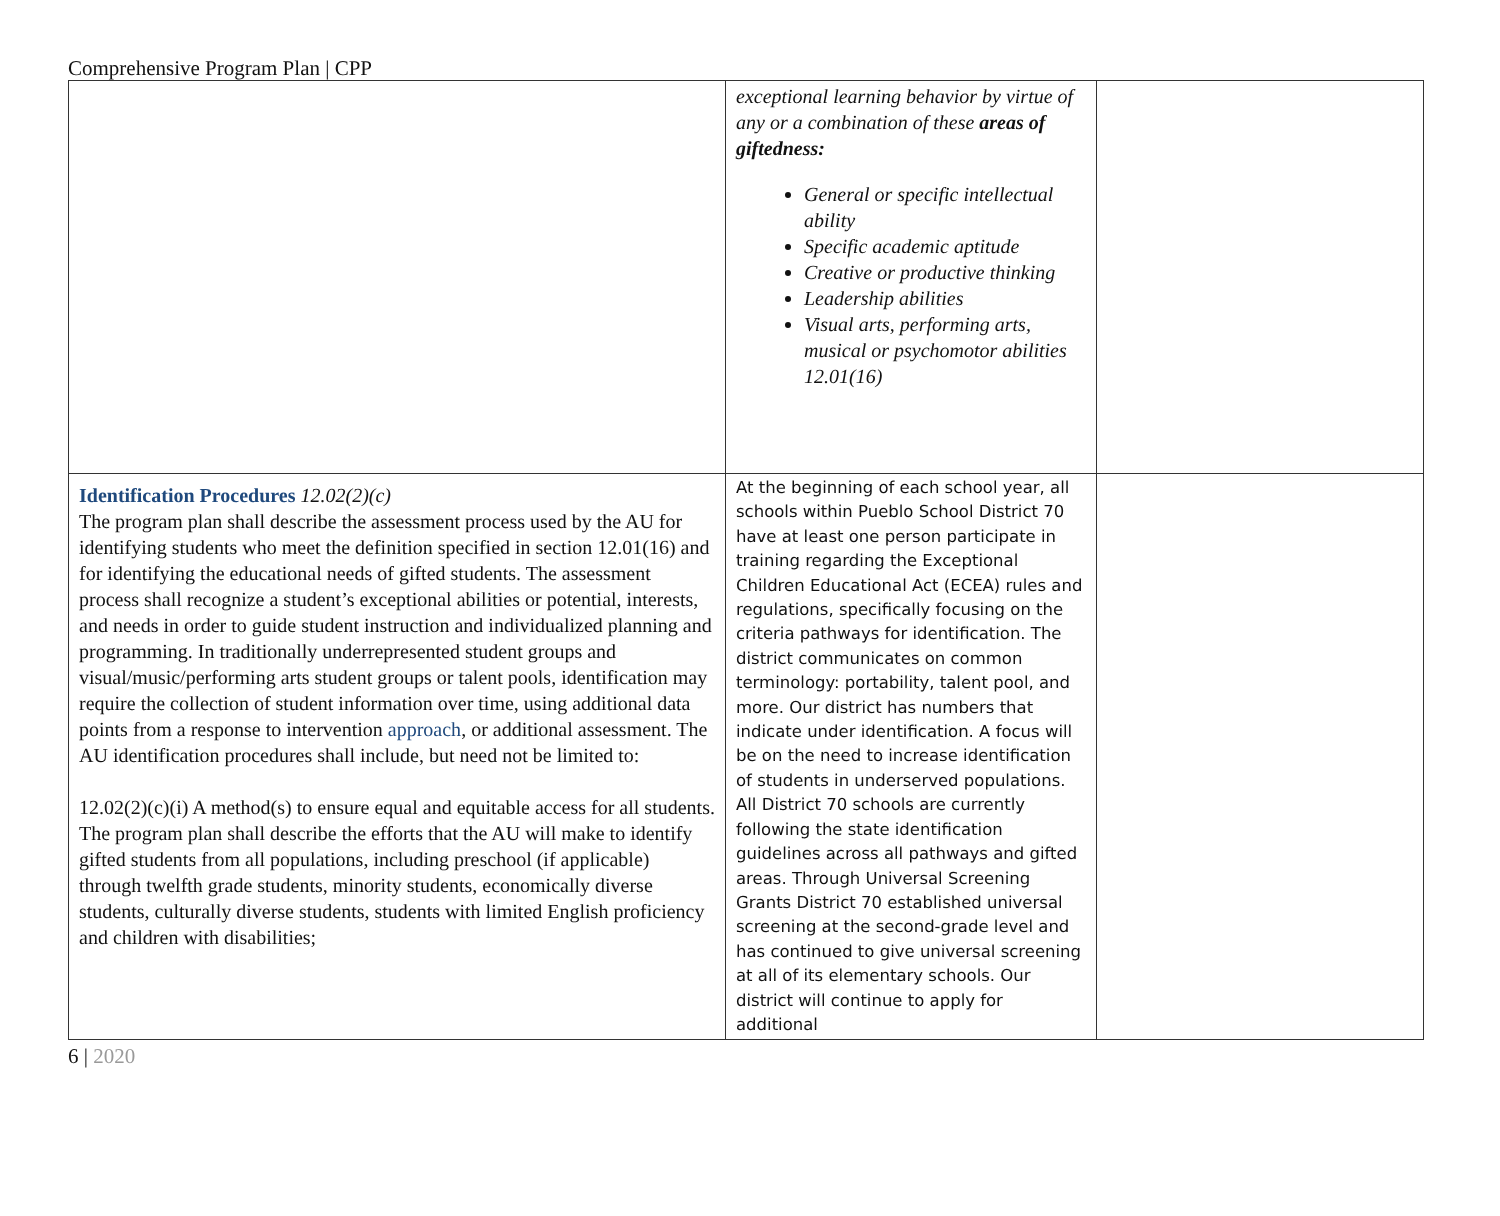Comprehensive Program Plan | CPP
| | exceptional learning behavior by virtue of any or a combination of these areas of giftedness: General or specific intellectual ability Specific academic aptitude Creative or productive thinking Leadership abilities Visual arts, performing arts, musical or psychomotor abilities 12.01(16) | |
| Identification Procedures 12.02(2)(c) The program plan shall describe the assessment process used by the AU for identifying students who meet the definition specified in section 12.01(16) and for identifying the educational needs of gifted students. The assessment process shall recognize a student’s exceptional abilities or potential, interests, and needs in order to guide student instruction and individualized planning and programming. In traditionally underrepresented student groups and visual/music/performing arts student groups or talent pools, identification may require the collection of student information over time, using additional data points from a response to intervention approach , or additional assessment. The AU identification procedures shall include, but need not be limited to: 12.02(2)(c)(i) A method(s) to ensure equal and equitable access for all students. The program plan shall describe the efforts that the AU will make to identify gifted students from all populations, including preschool (if applicable) through twelfth grade students, minority students, economically diverse students, culturally diverse students, students with limited English proficiency and children with disabilities; | At the beginning of each school year, all schools within Pueblo School District 70 have at least one person participate in training regarding the Exceptional Children Educational Act (ECEA) rules and regulations, specifically focusing on the criteria pathways for identification. The district communicates on common terminology: portability, talent pool, and more. Our district has numbers that indicate under identification. A focus will be on the need to increase identification of students in underserved populations. All District 70 schools are currently following the state identification guidelines across all pathways and gifted areas. Through Universal Screening Grants District 70 established universal screening at the second-grade level and has continued to give universal screening at all of its elementary schools. Our district will continue to apply for additional | |
6 | 2020